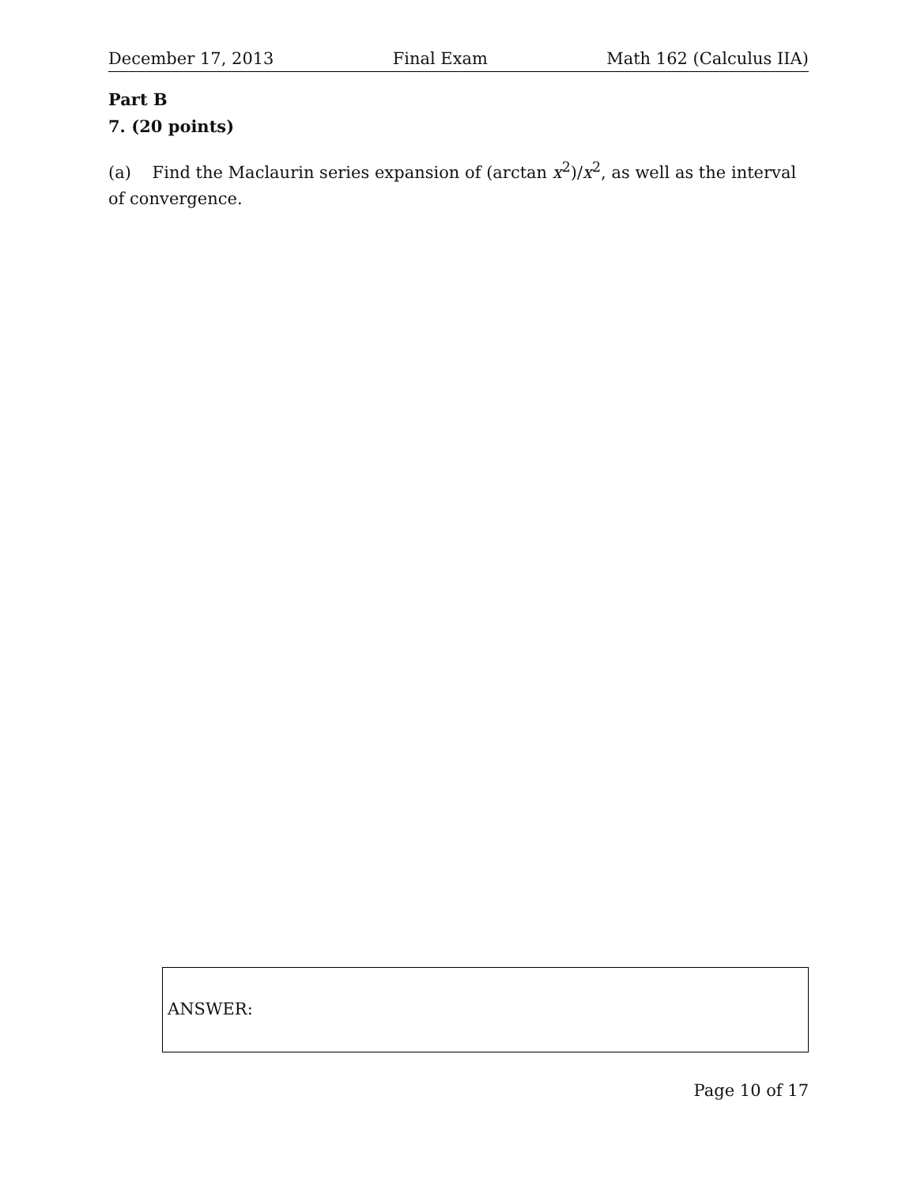December 17, 2013 Final Exam Math 162 (Calculus IIA)
Part B
7. (20 points)
(a) Find the Maclaurin series expansion of (arctan x<sup>2</sup>)/x<sup>2</sup>, as well as the interval of convergence.
ANSWER:
Page 10 of 17